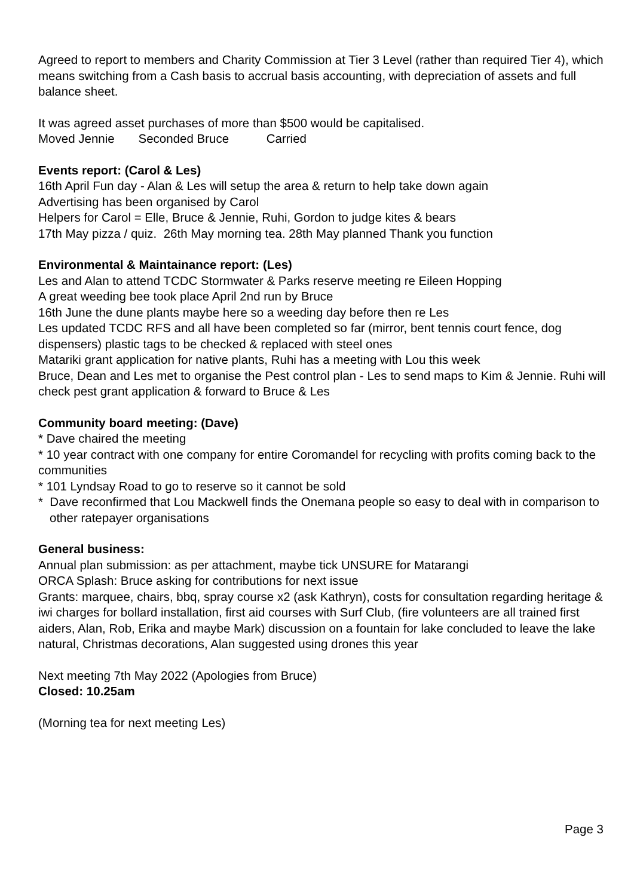Agreed to report to members and Charity Commission at Tier 3 Level (rather than required Tier 4), which means switching from a Cash basis to accrual basis accounting, with depreciation of assets and full balance sheet.
It was agreed asset purchases of more than $500 would be capitalised.
Moved Jennie Seconded Bruce Carried
Events report: (Carol & Les)
16th April Fun day - Alan & Les will setup the area & return to help take down again
Advertising has been organised by Carol
Helpers for Carol = Elle, Bruce & Jennie, Ruhi, Gordon to judge kites & bears
17th May pizza / quiz. 26th May morning tea. 28th May planned Thank you function
Environmental & Maintainance report: (Les)
Les and Alan to attend TCDC Stormwater & Parks reserve meeting re Eileen Hopping
A great weeding bee took place April 2nd run by Bruce
16th June the dune plants maybe here so a weeding day before then re Les
Les updated TCDC RFS and all have been completed so far (mirror, bent tennis court fence, dog dispensers) plastic tags to be checked & replaced with steel ones
Matariki grant application for native plants, Ruhi has a meeting with Lou this week
Bruce, Dean and Les met to organise the Pest control plan - Les to send maps to Kim & Jennie. Ruhi will check pest grant application & forward to Bruce & Les
Community board meeting: (Dave)
* Dave chaired the meeting
* 10 year contract with one company for entire Coromandel for recycling with profits coming back to the communities
* 101 Lyndsay Road to go to reserve so it cannot be sold
* Dave reconfirmed that Lou Mackwell finds the Onemana people so easy to deal with in comparison to other ratepayer organisations
General business:
Annual plan submission: as per attachment, maybe tick UNSURE for Matarangi
ORCA Splash: Bruce asking for contributions for next issue
Grants: marquee, chairs, bbq, spray course x2 (ask Kathryn), costs for consultation regarding heritage & iwi charges for bollard installation, first aid courses with Surf Club, (fire volunteers are all trained first aiders, Alan, Rob, Erika and maybe Mark) discussion on a fountain for lake concluded to leave the lake natural, Christmas decorations, Alan suggested using drones this year
Next meeting 7th May 2022 (Apologies from Bruce)
Closed: 10.25am
(Morning tea for next meeting Les)
Page 3